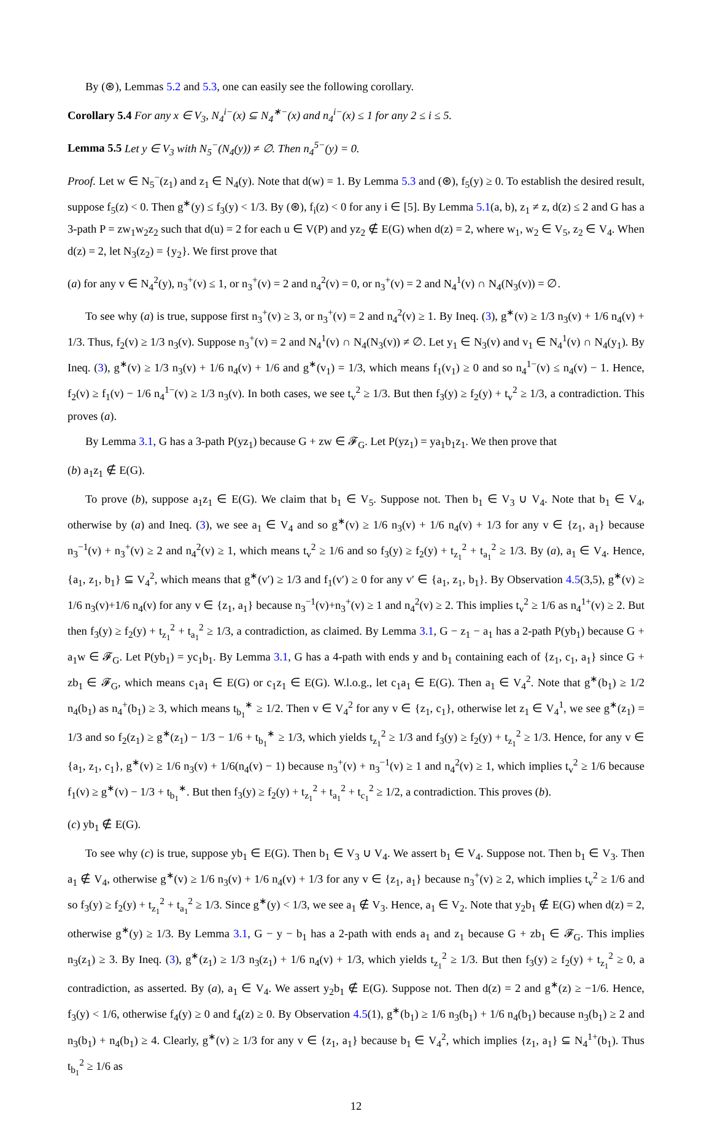By (⊛), Lemmas 5.2 and 5.3, one can easily see the following corollary.
Corollary 5.4 For any x ∈ V<sub>3</sub>, N<sub>4</sub><sup>i−</sup>(x) ⊆ N<sub>4</sub><sup>∗−</sup>(x) and n<sub>4</sub><sup>i−</sup>(x) ≤ 1 for any 2 ≤ i ≤ 5.
Lemma 5.5 Let y ∈ V<sub>3</sub> with N<sub>5</sub><sup>−</sup>(N<sub>4</sub>(y)) ≠ ∅. Then n<sub>4</sub><sup>5−</sup>(y) = 0.
Proof. Let w ∈ N<sub>5</sub><sup>−</sup>(z<sub>1</sub>) and z<sub>1</sub> ∈ N<sub>4</sub>(y). Note that d(w) = 1. By Lemma 5.3 and (⊛), f<sub>5</sub>(y) ≥ 0. To establish the desired result, suppose f<sub>5</sub>(z) < 0. Then g<sup>∗</sup>(y) ≤ f<sub>3</sub>(y) < 1/3. By (⊛), f<sub>i</sub>(z) < 0 for any i ∈ [5]. By Lemma 5.1(a, b), z<sub>1</sub> ≠ z, d(z) ≤ 2 and G has a 3-path P = zw<sub>1</sub>w<sub>2</sub>z<sub>2</sub> such that d(u) = 2 for each u ∈ V(P) and yz<sub>2</sub> ∉ E(G) when d(z) = 2, where w<sub>1</sub>, w<sub>2</sub> ∈ V<sub>5</sub>, z<sub>2</sub> ∈ V<sub>4</sub>. When d(z) = 2, let N<sub>3</sub>(z<sub>2</sub>) = {y<sub>2</sub>}. We first prove that
(a) for any v ∈ N<sub>4</sub><sup>2</sup>(y), n<sub>3</sub><sup>+</sup>(v) ≤ 1, or n<sub>3</sub><sup>+</sup>(v) = 2 and n<sub>4</sub><sup>2</sup>(v) = 0, or n<sub>3</sub><sup>+</sup>(v) = 2 and N<sub>4</sub><sup>1</sup>(v) ∩ N<sub>4</sub>(N<sub>3</sub>(v)) = ∅.
To see why (a) is true, suppose first n<sub>3</sub><sup>+</sup>(v) ≥ 3, or n<sub>3</sub><sup>+</sup>(v) = 2 and n<sub>4</sub><sup>2</sup>(v) ≥ 1. By Ineq. (3), g<sup>∗</sup>(v) ≥ 1/3 n<sub>3</sub>(v) + 1/6 n<sub>4</sub>(v) + 1/3. Thus, f<sub>2</sub>(v) ≥ 1/3 n<sub>3</sub>(v). Suppose n<sub>3</sub><sup>+</sup>(v) = 2 and N<sub>4</sub><sup>1</sup>(v) ∩ N<sub>4</sub>(N<sub>3</sub>(v)) ≠ ∅. Let y<sub>1</sub> ∈ N<sub>3</sub>(v) and v<sub>1</sub> ∈ N<sub>4</sub><sup>1</sup>(v) ∩ N<sub>4</sub>(y<sub>1</sub>). By Ineq. (3), g<sup>∗</sup>(v) ≥ 1/3 n<sub>3</sub>(v) + 1/6 n<sub>4</sub>(v) + 1/6 and g<sup>∗</sup>(v<sub>1</sub>) = 1/3, which means f<sub>1</sub>(v<sub>1</sub>) ≥ 0 and so n<sub>4</sub><sup>1−</sup>(v) ≤ n<sub>4</sub>(v) − 1. Hence, f<sub>2</sub>(v) ≥ f<sub>1</sub>(v) − 1/6 n<sub>4</sub><sup>1−</sup>(v) ≥ 1/3 n<sub>3</sub>(v). In both cases, we see t<sub>v</sub><sup>2</sup> ≥ 1/3. But then f<sub>3</sub>(y) ≥ f<sub>2</sub>(y) + t<sub>v</sub><sup>2</sup> ≥ 1/3, a contradiction. This proves (a).
By Lemma 3.1, G has a 3-path P(yz<sub>1</sub>) because G + zw ∈ 𝓕<sub>G</sub>. Let P(yz<sub>1</sub>) = ya<sub>1</sub>b<sub>1</sub>z<sub>1</sub>. We then prove that
(b) a<sub>1</sub>z<sub>1</sub> ∉ E(G).
To prove (b), suppose a<sub>1</sub>z<sub>1</sub> ∈ E(G). We claim that b<sub>1</sub> ∈ V<sub>5</sub>. Suppose not. Then b<sub>1</sub> ∈ V<sub>3</sub> ∪ V<sub>4</sub>. Note that b<sub>1</sub> ∈ V<sub>4</sub>, otherwise by (a) and Ineq. (3), we see a<sub>1</sub> ∈ V<sub>4</sub> and so g<sup>∗</sup>(v) ≥ 1/6 n<sub>3</sub>(v) + 1/6 n<sub>4</sub>(v) + 1/3 for any v ∈ {z<sub>1</sub>, a<sub>1</sub>} because n<sub>3</sub><sup>−1</sup>(v) + n<sub>3</sub><sup>+</sup>(v) ≥ 2 and n<sub>4</sub><sup>2</sup>(v) ≥ 1, which means t<sub>v</sub><sup>2</sup> ≥ 1/6 and so f<sub>3</sub>(y) ≥ f<sub>2</sub>(y) + t<sub>z<sub>1</sub></sub><sup>2</sup> + t<sub>a<sub>1</sub></sub><sup>2</sup> ≥ 1/3. By (a), a<sub>1</sub> ∈ V<sub>4</sub>. Hence, {a<sub>1</sub>, z<sub>1</sub>, b<sub>1</sub>} ⊆ V<sub>4</sub><sup>2</sup>, which means that g<sup>∗</sup>(v′) ≥ 1/3 and f<sub>1</sub>(v′) ≥ 0 for any v′ ∈ {a<sub>1</sub>, z<sub>1</sub>, b<sub>1</sub>}. By Observation 4.5(3,5), g<sup>∗</sup>(v) ≥ 1/6 n<sub>3</sub>(v)+1/6 n<sub>4</sub>(v) for any v ∈ {z<sub>1</sub>, a<sub>1</sub>} because n<sub>3</sub><sup>−1</sup>(v)+n<sub>3</sub><sup>+</sup>(v) ≥ 1 and n<sub>4</sub><sup>2</sup>(v) ≥ 2. This implies t<sub>v</sub><sup>2</sup> ≥ 1/6 as n<sub>4</sub><sup>1+</sup>(v) ≥ 2. But then f<sub>3</sub>(y) ≥ f<sub>2</sub>(y) + t<sub>z<sub>1</sub></sub><sup>2</sup> + t<sub>a<sub>1</sub></sub><sup>2</sup> ≥ 1/3, a contradiction, as claimed. By Lemma 3.1, G − z<sub>1</sub> − a<sub>1</sub> has a 2-path P(yb<sub>1</sub>) because G + a<sub>1</sub>w ∈ 𝓕<sub>G</sub>. Let P(yb<sub>1</sub>) = yc<sub>1</sub>b<sub>1</sub>. By Lemma 3.1, G has a 4-path with ends y and b<sub>1</sub> containing each of {z<sub>1</sub>, c<sub>1</sub>, a<sub>1</sub>} since G + zb<sub>1</sub> ∈ 𝓕<sub>G</sub>, which means c<sub>1</sub>a<sub>1</sub> ∈ E(G) or c<sub>1</sub>z<sub>1</sub> ∈ E(G). W.l.o.g., let c<sub>1</sub>a<sub>1</sub> ∈ E(G). Then a<sub>1</sub> ∈ V<sub>4</sub><sup>2</sup>. Note that g<sup>∗</sup>(b<sub>1</sub>) ≥ 1/2 n<sub>4</sub>(b<sub>1</sub>) as n<sub>4</sub><sup>+</sup>(b<sub>1</sub>) ≥ 3, which means t<sub>b<sub>1</sub></sub><sup>∗</sup> ≥ 1/2. Then v ∈ V<sub>4</sub><sup>2</sup> for any v ∈ {z<sub>1</sub>, c<sub>1</sub>}, otherwise let z<sub>1</sub> ∈ V<sub>4</sub><sup>1</sup>, we see g<sup>∗</sup>(z<sub>1</sub>) = 1/3 and so f<sub>2</sub>(z<sub>1</sub>) ≥ g<sup>∗</sup>(z<sub>1</sub>) − 1/3 − 1/6 + t<sub>b<sub>1</sub></sub><sup>∗</sup> ≥ 1/3, which yields t<sub>z<sub>1</sub></sub><sup>2</sup> ≥ 1/3 and f<sub>3</sub>(y) ≥ f<sub>2</sub>(y) + t<sub>z<sub>1</sub></sub><sup>2</sup> ≥ 1/3. Hence, for any v ∈ {a<sub>1</sub>, z<sub>1</sub>, c<sub>1</sub>}, g<sup>∗</sup>(v) ≥ 1/6 n<sub>3</sub>(v) + 1/6(n<sub>4</sub>(v) − 1) because n<sub>3</sub><sup>+</sup>(v) + n<sub>3</sub><sup>−1</sup>(v) ≥ 1 and n<sub>4</sub><sup>2</sup>(v) ≥ 1, which implies t<sub>v</sub><sup>2</sup> ≥ 1/6 because f<sub>1</sub>(v) ≥ g<sup>∗</sup>(v) − 1/3 + t<sub>b<sub>1</sub></sub><sup>∗</sup>. But then f<sub>3</sub>(y) ≥ f<sub>2</sub>(y) + t<sub>z<sub>1</sub></sub><sup>2</sup> + t<sub>a<sub>1</sub></sub><sup>2</sup> + t<sub>c<sub>1</sub></sub><sup>2</sup> ≥ 1/2, a contradiction. This proves (b).
(c) yb<sub>1</sub> ∉ E(G).
To see why (c) is true, suppose yb<sub>1</sub> ∈ E(G). Then b<sub>1</sub> ∈ V<sub>3</sub> ∪ V<sub>4</sub>. We assert b<sub>1</sub> ∈ V<sub>4</sub>. Suppose not. Then b<sub>1</sub> ∈ V<sub>3</sub>. Then a<sub>1</sub> ∉ V<sub>4</sub>, otherwise g<sup>∗</sup>(v) ≥ 1/6 n<sub>3</sub>(v) + 1/6 n<sub>4</sub>(v) + 1/3 for any v ∈ {z<sub>1</sub>, a<sub>1</sub>} because n<sub>3</sub><sup>+</sup>(v) ≥ 2, which implies t<sub>v</sub><sup>2</sup> ≥ 1/6 and so f<sub>3</sub>(y) ≥ f<sub>2</sub>(y) + t<sub>z<sub>1</sub></sub><sup>2</sup> + t<sub>a<sub>1</sub></sub><sup>2</sup> ≥ 1/3. Since g<sup>∗</sup>(y) < 1/3, we see a<sub>1</sub> ∉ V<sub>3</sub>. Hence, a<sub>1</sub> ∈ V<sub>2</sub>. Note that y<sub>2</sub>b<sub>1</sub> ∉ E(G) when d(z) = 2, otherwise g<sup>∗</sup>(y) ≥ 1/3. By Lemma 3.1, G − y − b<sub>1</sub> has a 2-path with ends a<sub>1</sub> and z<sub>1</sub> because G + zb<sub>1</sub> ∈ 𝓕<sub>G</sub>. This implies n<sub>3</sub>(z<sub>1</sub>) ≥ 3. By Ineq. (3), g<sup>∗</sup>(z<sub>1</sub>) ≥ 1/3 n<sub>3</sub>(z<sub>1</sub>) + 1/6 n<sub>4</sub>(v) + 1/3, which yields t<sub>z<sub>1</sub></sub><sup>2</sup> ≥ 1/3. But then f<sub>3</sub>(y) ≥ f<sub>2</sub>(y) + t<sub>z<sub>1</sub></sub><sup>2</sup> ≥ 0, a contradiction, as asserted. By (a), a<sub>1</sub> ∈ V<sub>4</sub>. We assert y<sub>2</sub>b<sub>1</sub> ∉ E(G). Suppose not. Then d(z) = 2 and g<sup>∗</sup>(z) ≥ −1/6. Hence, f<sub>3</sub>(y) < 1/6, otherwise f<sub>4</sub>(y) ≥ 0 and f<sub>4</sub>(z) ≥ 0. By Observation 4.5(1), g<sup>∗</sup>(b<sub>1</sub>) ≥ 1/6 n<sub>3</sub>(b<sub>1</sub>) + 1/6 n<sub>4</sub>(b<sub>1</sub>) because n<sub>3</sub>(b<sub>1</sub>) ≥ 2 and n<sub>3</sub>(b<sub>1</sub>) + n<sub>4</sub>(b<sub>1</sub>) ≥ 4. Clearly, g<sup>∗</sup>(v) ≥ 1/3 for any v ∈ {z<sub>1</sub>, a<sub>1</sub>} because b<sub>1</sub> ∈ V<sub>4</sub><sup>2</sup>, which implies {z<sub>1</sub>, a<sub>1</sub>} ⊆ N<sub>4</sub><sup>1+</sup>(b<sub>1</sub>). Thus t<sub>b<sub>1</sub></sub><sup>2</sup> ≥ 1/6 as
12